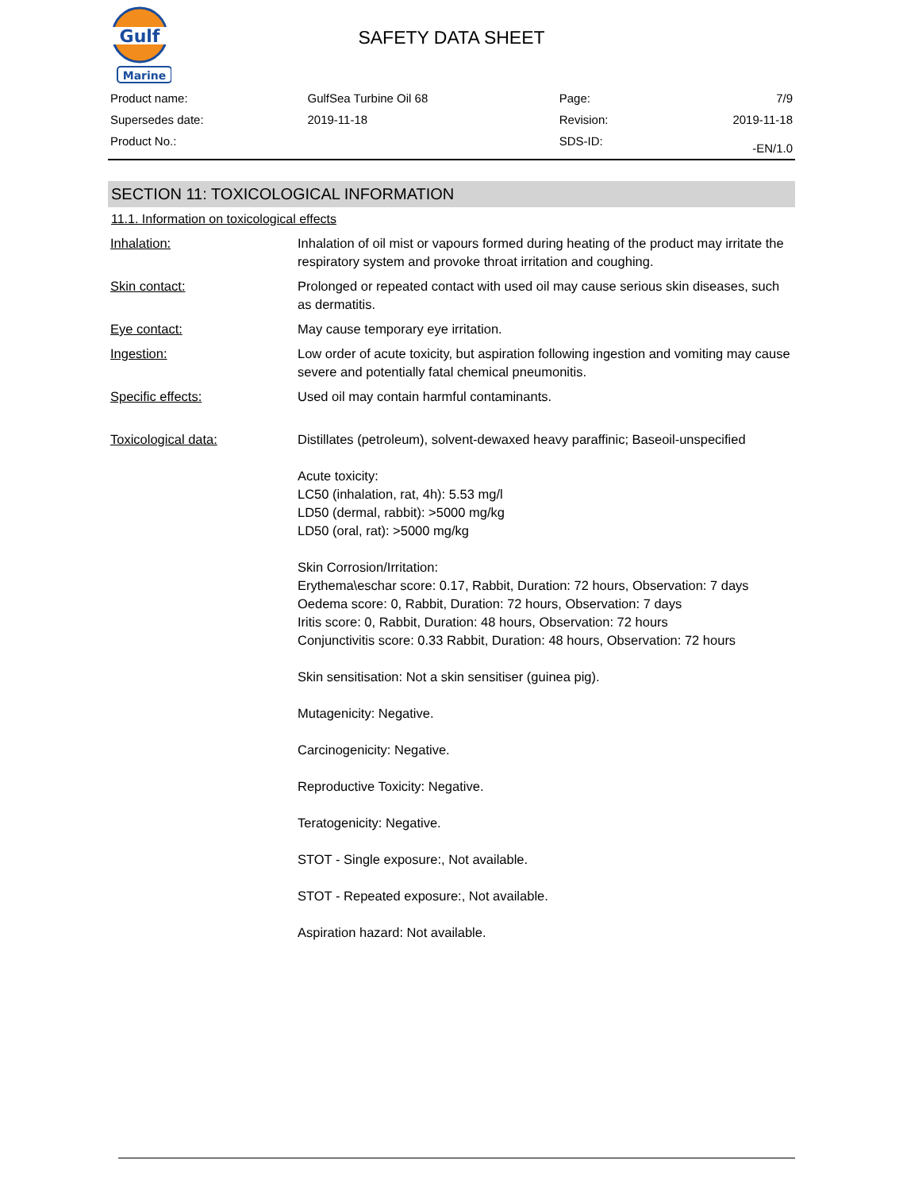Gulf
Marine
SAFETY DATA SHEET
| Product name: | GulfSea Turbine Oil 68 | Page: | 7/9 |
| Supersedes date: | 2019-11-18 | Revision: | 2019-11-18 |
| Product No.: | | SDS-ID: | -EN/1.0 |
SECTION 11: TOXICOLOGICAL INFORMATION
11.1. Information on toxicological effects
| Inhalation: | Inhalation of oil mist or vapours formed during heating of the product may irritate the respiratory system and provoke throat irritation and coughing. |
| Skin contact: | Prolonged or repeated contact with used oil may cause serious skin diseases, such as dermatitis. |
| Eye contact: | May cause temporary eye irritation. |
| Ingestion: | Low order of acute toxicity, but aspiration following ingestion and vomiting may cause severe and potentially fatal chemical pneumonitis. |
| Specific effects: | Used oil may contain harmful contaminants. |
| Toxicological data: | Distillates (petroleum), solvent-dewaxed heavy paraffinic; Baseoil-unspecified Acute toxicity: LC50 (inhalation, rat, 4h): 5.53 mg/l LD50 (dermal, rabbit): >5000 mg/kg LD50 (oral, rat): >5000 mg/kg Skin Corrosion/Irritation: Erythema\eschar score: 0.17, Rabbit, Duration: 72 hours, Observation: 7 days Oedema score: 0, Rabbit, Duration: 72 hours, Observation: 7 days Iritis score: 0, Rabbit, Duration: 48 hours, Observation: 72 hours Conjunctivitis score: 0.33 Rabbit, Duration: 48 hours, Observation: 72 hours Skin sensitisation: Not a skin sensitiser (guinea pig). Mutagenicity: Negative. Carcinogenicity: Negative. Reproductive Toxicity: Negative. Teratogenicity: Negative. STOT - Single exposure:, Not available. STOT - Repeated exposure:, Not available. Aspiration hazard: Not available. |